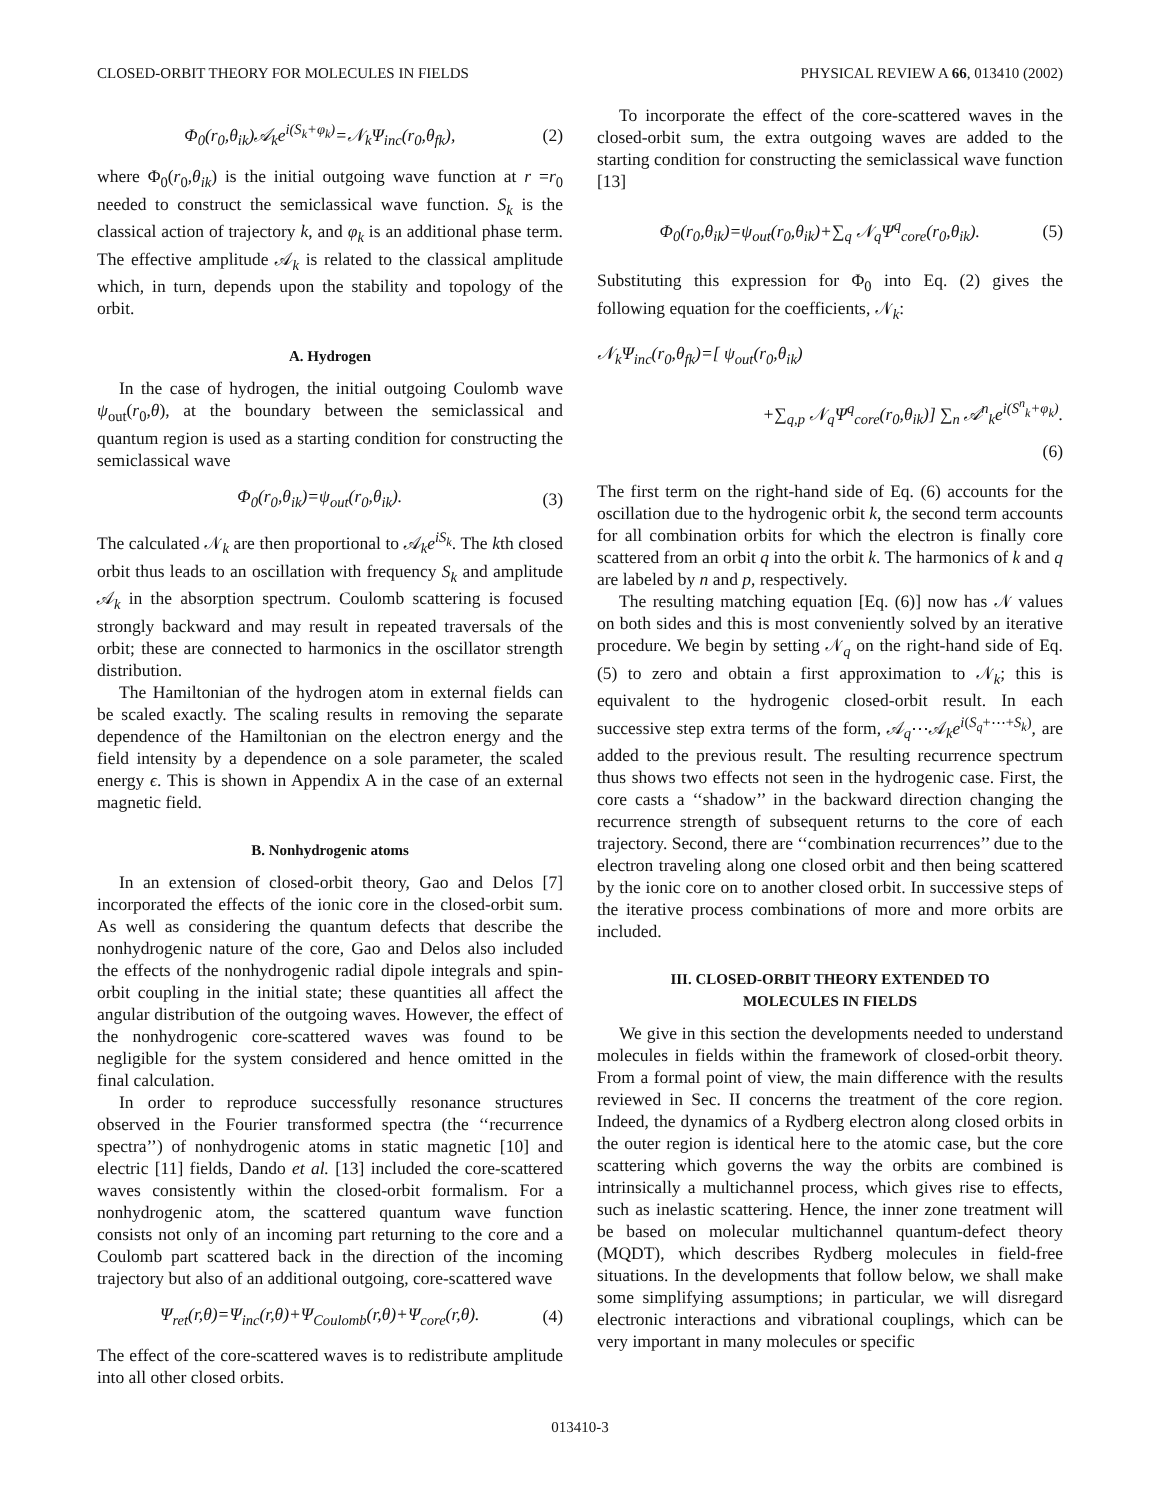CLOSED-ORBIT THEORY FOR MOLECULES IN FIELDS PHYSICAL REVIEW A 66, 013410 (2002)
Φ<sub>0</sub>(r<sub>0</sub>,θ<sub>ik</sub>)𝒜<sub>k</sub>e<sup>i(S<sub>k</sub>+φ<sub>k</sub>)</sup>=𝒩<sub>k</sub>Ψ<sub>inc</sub>(r<sub>0</sub>,θ<sub>fk</sub>), (2)
where Φ<sub>0</sub>(r<sub>0</sub>,θ<sub>ik</sub>) is the initial outgoing wave function at r =r<sub>0</sub> needed to construct the semiclassical wave function. S<sub>k</sub> is the classical action of trajectory k, and φ<sub>k</sub> is an additional phase term. The effective amplitude 𝒜<sub>k</sub> is related to the classical amplitude which, in turn, depends upon the stability and topology of the orbit.
A. Hydrogen
In the case of hydrogen, the initial outgoing Coulomb wave ψ<sub>out</sub>(r<sub>0</sub>,θ), at the boundary between the semiclassical and quantum region is used as a starting condition for constructing the semiclassical wave
Φ<sub>0</sub>(r<sub>0</sub>,θ<sub>ik</sub>)=ψ<sub>out</sub>(r<sub>0</sub>,θ<sub>ik</sub>). (3)
The calculated 𝒩<sub>k</sub> are then proportional to 𝒜<sub>k</sub>e<sup>iS<sub>k</sub></sup>. The kth closed orbit thus leads to an oscillation with frequency S<sub>k</sub> and amplitude 𝒜<sub>k</sub> in the absorption spectrum. Coulomb scattering is focused strongly backward and may result in repeated traversals of the orbit; these are connected to harmonics in the oscillator strength distribution.
The Hamiltonian of the hydrogen atom in external fields can be scaled exactly. The scaling results in removing the separate dependence of the Hamiltonian on the electron energy and the field intensity by a dependence on a sole parameter, the scaled energy ϵ. This is shown in Appendix A in the case of an external magnetic field.
B. Nonhydrogenic atoms
In an extension of closed-orbit theory, Gao and Delos [7] incorporated the effects of the ionic core in the closed-orbit sum. As well as considering the quantum defects that describe the nonhydrogenic nature of the core, Gao and Delos also included the effects of the nonhydrogenic radial dipole integrals and spin-orbit coupling in the initial state; these quantities all affect the angular distribution of the outgoing waves. However, the effect of the nonhydrogenic core-scattered waves was found to be negligible for the system considered and hence omitted in the final calculation.
In order to reproduce successfully resonance structures observed in the Fourier transformed spectra (the ‘‘recurrence spectra’’) of nonhydrogenic atoms in static magnetic [10] and electric [11] fields, Dando et al. [13] included the core-scattered waves consistently within the closed-orbit formalism. For a nonhydrogenic atom, the scattered quantum wave function consists not only of an incoming part returning to the core and a Coulomb part scattered back in the direction of the incoming trajectory but also of an additional outgoing, core-scattered wave
Ψ<sub>ret</sub>(r,θ)=Ψ<sub>inc</sub>(r,θ)+Ψ<sub>Coulomb</sub>(r,θ)+Ψ<sub>core</sub>(r,θ). (4)
The effect of the core-scattered waves is to redistribute amplitude into all other closed orbits.
To incorporate the effect of the core-scattered waves in the closed-orbit sum, the extra outgoing waves are added to the starting condition for constructing the semiclassical wave function [13]
Φ<sub>0</sub>(r<sub>0</sub>,θ<sub>ik</sub>)=ψ<sub>out</sub>(r<sub>0</sub>,θ<sub>ik</sub>)+∑<sub>q</sub> 𝒩<sub>q</sub>Ψ<sup>q</sup><sub>core</sub>(r<sub>0</sub>,θ<sub>ik</sub>). (5)
Substituting this expression for Φ<sub>0</sub> into Eq. (2) gives the following equation for the coefficients, 𝒩<sub>k</sub>:
𝒩<sub>k</sub>Ψ<sub>inc</sub>(r<sub>0</sub>,θ<sub>fk</sub>)=[ ψ<sub>out</sub>(r<sub>0</sub>,θ<sub>ik</sub>)
+∑<sub>q,p</sub> 𝒩<sub>q</sub>Ψ<sup>q</sup><sub>core</sub>(r<sub>0</sub>,θ<sub>ik</sub>)] ∑<sub>n</sub> 𝒜<sup>n</sup><sub>k</sub>e<sup>i(S<sup>n</sup><sub>k</sub>+φ<sub>k</sub>)</sup>.
(6)
The first term on the right-hand side of Eq. (6) accounts for the oscillation due to the hydrogenic orbit k, the second term accounts for all combination orbits for which the electron is finally core scattered from an orbit q into the orbit k. The harmonics of k and q are labeled by n and p, respectively.
The resulting matching equation [Eq. (6)] now has 𝒩 values on both sides and this is most conveniently solved by an iterative procedure. We begin by setting 𝒩<sub>q</sub> on the right-hand side of Eq. (5) to zero and obtain a first approximation to 𝒩<sub>k</sub>; this is equivalent to the hydrogenic closed-orbit result. In each successive step extra terms of the form, 𝒜<sub>q</sub>⋯𝒜<sub>k</sub>e<sup>i(S<sub>q</sub>+⋯+S<sub>k</sub>)</sup>, are added to the previous result. The resulting recurrence spectrum thus shows two effects not seen in the hydrogenic case. First, the core casts a ‘‘shadow’’ in the backward direction changing the recurrence strength of subsequent returns to the core of each trajectory. Second, there are ‘‘combination recurrences’’ due to the electron traveling along one closed orbit and then being scattered by the ionic core on to another closed orbit. In successive steps of the iterative process combinations of more and more orbits are included.
III. CLOSED-ORBIT THEORY EXTENDED TO
MOLECULES IN FIELDS
We give in this section the developments needed to understand molecules in fields within the framework of closed-orbit theory. From a formal point of view, the main difference with the results reviewed in Sec. II concerns the treatment of the core region. Indeed, the dynamics of a Rydberg electron along closed orbits in the outer region is identical here to the atomic case, but the core scattering which governs the way the orbits are combined is intrinsically a multichannel process, which gives rise to effects, such as inelastic scattering. Hence, the inner zone treatment will be based on molecular multichannel quantum-defect theory (MQDT), which describes Rydberg molecules in field-free situations. In the developments that follow below, we shall make some simplifying assumptions; in particular, we will disregard electronic interactions and vibrational couplings, which can be very important in many molecules or specific
013410-3